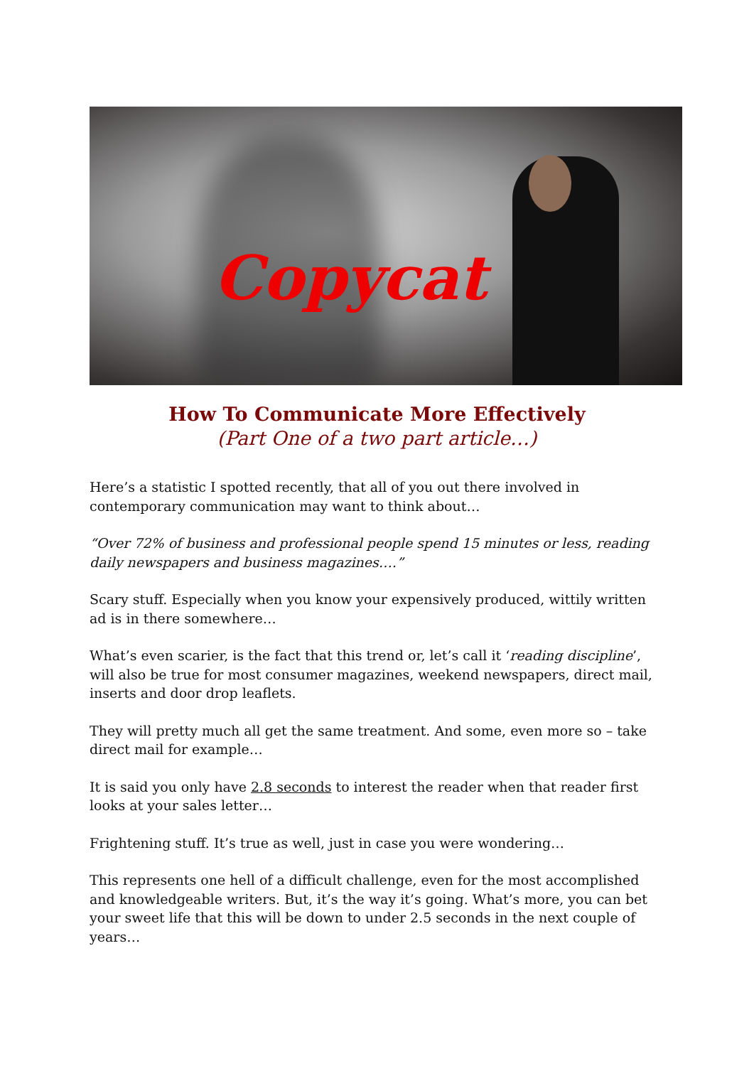Copycat
How To Communicate More Effectively
(Part One of a two part article…)
Here’s a statistic I spotted recently, that all of you out there involved in contemporary communication may want to think about…
“Over 72% of business and professional people spend 15 minutes or less, reading daily newspapers and business magazines….”
Scary stuff. Especially when you know your expensively produced, wittily written ad is in there somewhere…
What’s even scarier, is the fact that this trend or, let’s call it ‘reading discipline’, will also be true for most consumer magazines, weekend newspapers, direct mail, inserts and door drop leaflets.
They will pretty much all get the same treatment. And some, even more so – take direct mail for example…
It is said you only have 2.8 seconds to interest the reader when that reader first looks at your sales letter…
Frightening stuff. It’s true as well, just in case you were wondering…
This represents one hell of a difficult challenge, even for the most accomplished and knowledgeable writers. But, it’s the way it’s going. What’s more, you can bet your sweet life that this will be down to under 2.5 seconds in the next couple of years…